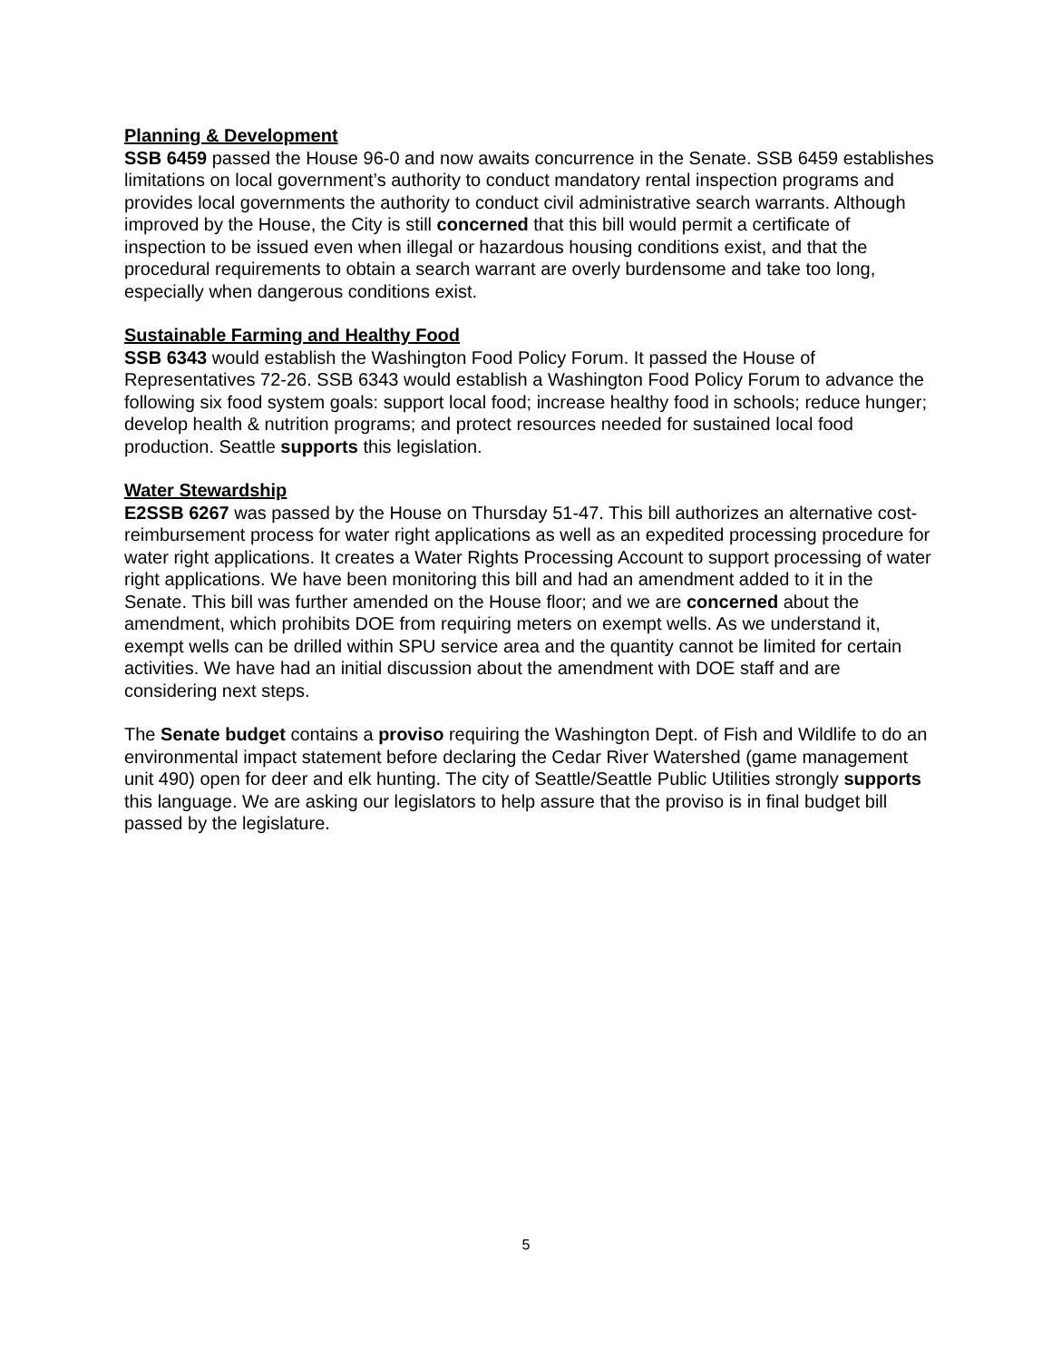Planning & Development
SSB 6459 passed the House 96-0 and now awaits concurrence in the Senate. SSB 6459 establishes limitations on local government’s authority to conduct mandatory rental inspection programs and provides local governments the authority to conduct civil administrative search warrants. Although improved by the House, the City is still concerned that this bill would permit a certificate of inspection to be issued even when illegal or hazardous housing conditions exist, and that the procedural requirements to obtain a search warrant are overly burdensome and take too long, especially when dangerous conditions exist.
Sustainable Farming and Healthy Food
SSB 6343 would establish the Washington Food Policy Forum. It passed the House of Representatives 72-26. SSB 6343 would establish a Washington Food Policy Forum to advance the following six food system goals: support local food; increase healthy food in schools; reduce hunger; develop health & nutrition programs; and protect resources needed for sustained local food production. Seattle supports this legislation.
Water Stewardship
E2SSB 6267 was passed by the House on Thursday 51-47. This bill authorizes an alternative cost-reimbursement process for water right applications as well as an expedited processing procedure for water right applications. It creates a Water Rights Processing Account to support processing of water right applications. We have been monitoring this bill and had an amendment added to it in the Senate. This bill was further amended on the House floor; and we are concerned about the amendment, which prohibits DOE from requiring meters on exempt wells. As we understand it, exempt wells can be drilled within SPU service area and the quantity cannot be limited for certain activities. We have had an initial discussion about the amendment with DOE staff and are considering next steps.
The Senate budget contains a proviso requiring the Washington Dept. of Fish and Wildlife to do an environmental impact statement before declaring the Cedar River Watershed (game management unit 490) open for deer and elk hunting. The city of Seattle/Seattle Public Utilities strongly supports this language. We are asking our legislators to help assure that the proviso is in final budget bill passed by the legislature.
5